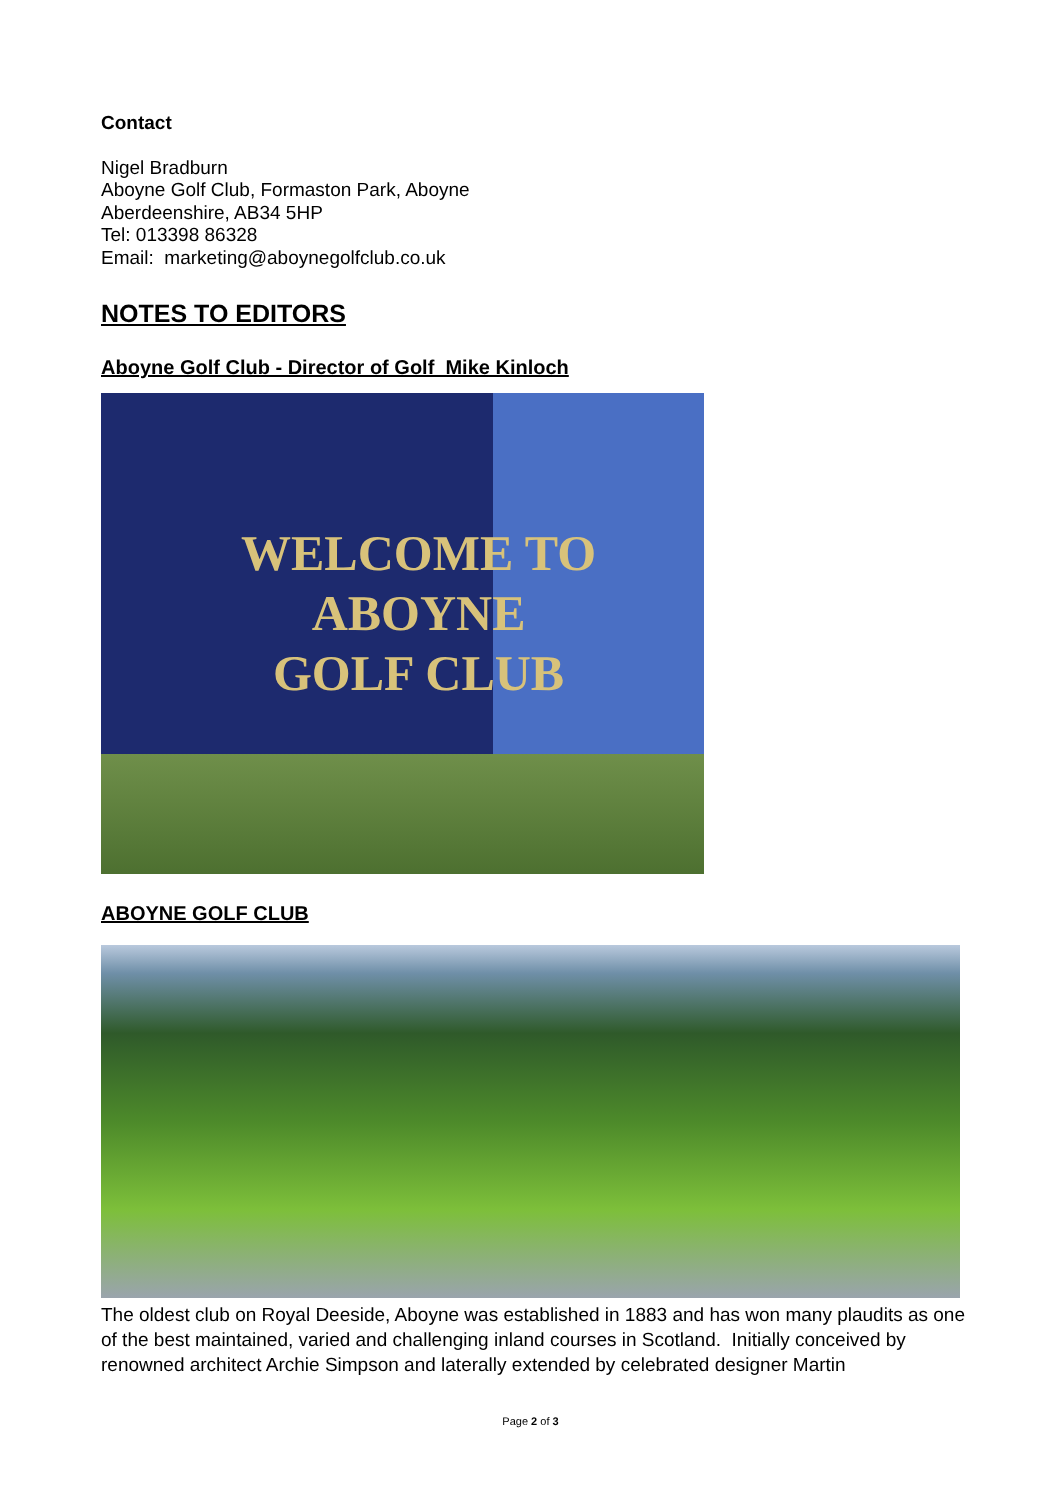Contact
Nigel Bradburn
Aboyne Golf Club, Formaston Park, Aboyne
Aberdeenshire, AB34 5HP
Tel: 013398 86328
Email: marketing@aboynegolfclub.co.uk
NOTES TO EDITORS
Aboyne Golf Club - Director of Golf Mike Kinloch
WELCOME TO
ABOYNE
GOLF CLUB
ABOYNE GOLF CLUB
The oldest club on Royal Deeside, Aboyne was established in 1883 and has won many plaudits as one of the best maintained, varied and challenging inland courses in Scotland. Initially conceived by renowned architect Archie Simpson and laterally extended by celebrated designer Martin
Page 2 of 3